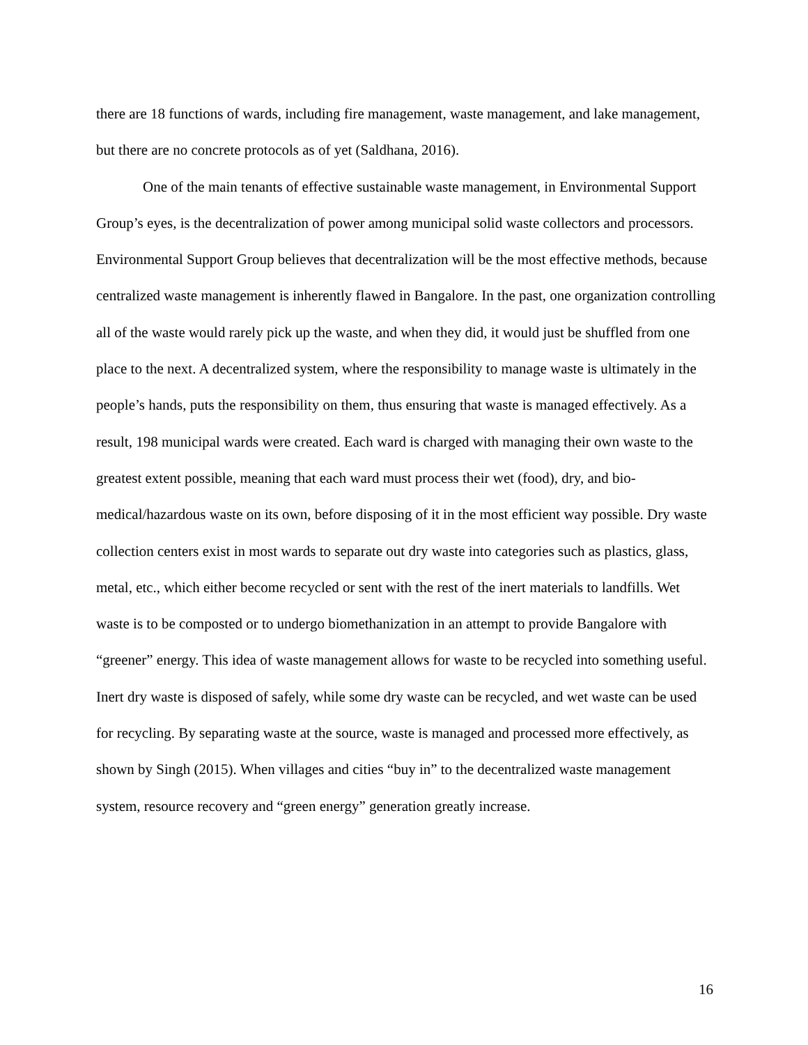there are 18 functions of wards, including fire management, waste management, and lake management, but there are no concrete protocols as of yet (Saldhana, 2016).
One of the main tenants of effective sustainable waste management, in Environmental Support Group’s eyes, is the decentralization of power among municipal solid waste collectors and processors. Environmental Support Group believes that decentralization will be the most effective methods, because centralized waste management is inherently flawed in Bangalore. In the past, one organization controlling all of the waste would rarely pick up the waste, and when they did, it would just be shuffled from one place to the next. A decentralized system, where the responsibility to manage waste is ultimately in the people’s hands, puts the responsibility on them, thus ensuring that waste is managed effectively. As a result, 198 municipal wards were created. Each ward is charged with managing their own waste to the greatest extent possible, meaning that each ward must process their wet (food), dry, and bio-medical/hazardous waste on its own, before disposing of it in the most efficient way possible. Dry waste collection centers exist in most wards to separate out dry waste into categories such as plastics, glass, metal, etc., which either become recycled or sent with the rest of the inert materials to landfills. Wet waste is to be composted or to undergo biomethanization in an attempt to provide Bangalore with “greener” energy. This idea of waste management allows for waste to be recycled into something useful. Inert dry waste is disposed of safely, while some dry waste can be recycled, and wet waste can be used for recycling. By separating waste at the source, waste is managed and processed more effectively, as shown by Singh (2015). When villages and cities “buy in” to the decentralized waste management system, resource recovery and “green energy” generation greatly increase.
16